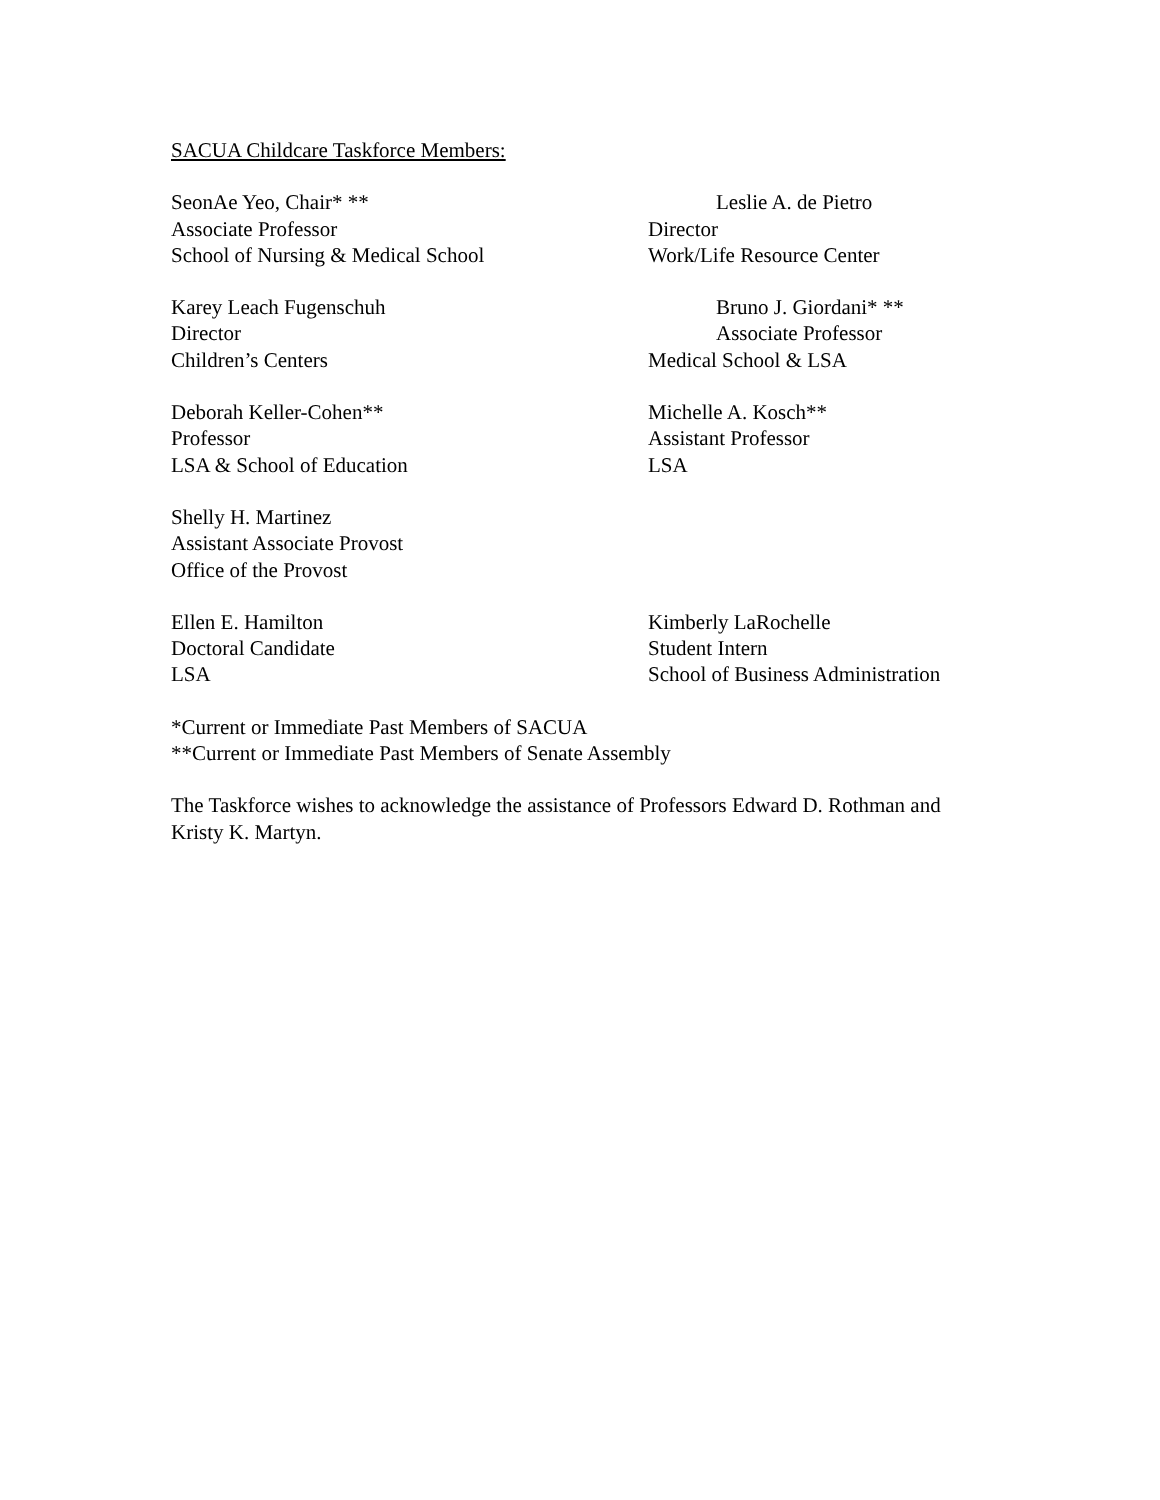SACUA Childcare Taskforce Members:
SeonAe Yeo, Chair* **
Associate Professor
School of Nursing & Medical School
Leslie A. de Pietro
Director
Work/Life Resource Center
Karey Leach Fugenschuh
Director
Children’s Centers
Bruno J. Giordani* **
Associate Professor
Medical School & LSA
Deborah Keller-Cohen**
Professor
LSA & School of Education
Michelle A. Kosch**
Assistant Professor
LSA
Shelly H. Martinez
Assistant Associate Provost
Office of the Provost
Ellen E. Hamilton
Doctoral Candidate
LSA
Kimberly LaRochelle
Student Intern
School of Business Administration
*Current or Immediate Past Members of SACUA
**Current or Immediate Past Members of Senate Assembly
The Taskforce wishes to acknowledge the assistance of Professors Edward D. Rothman and Kristy K. Martyn.